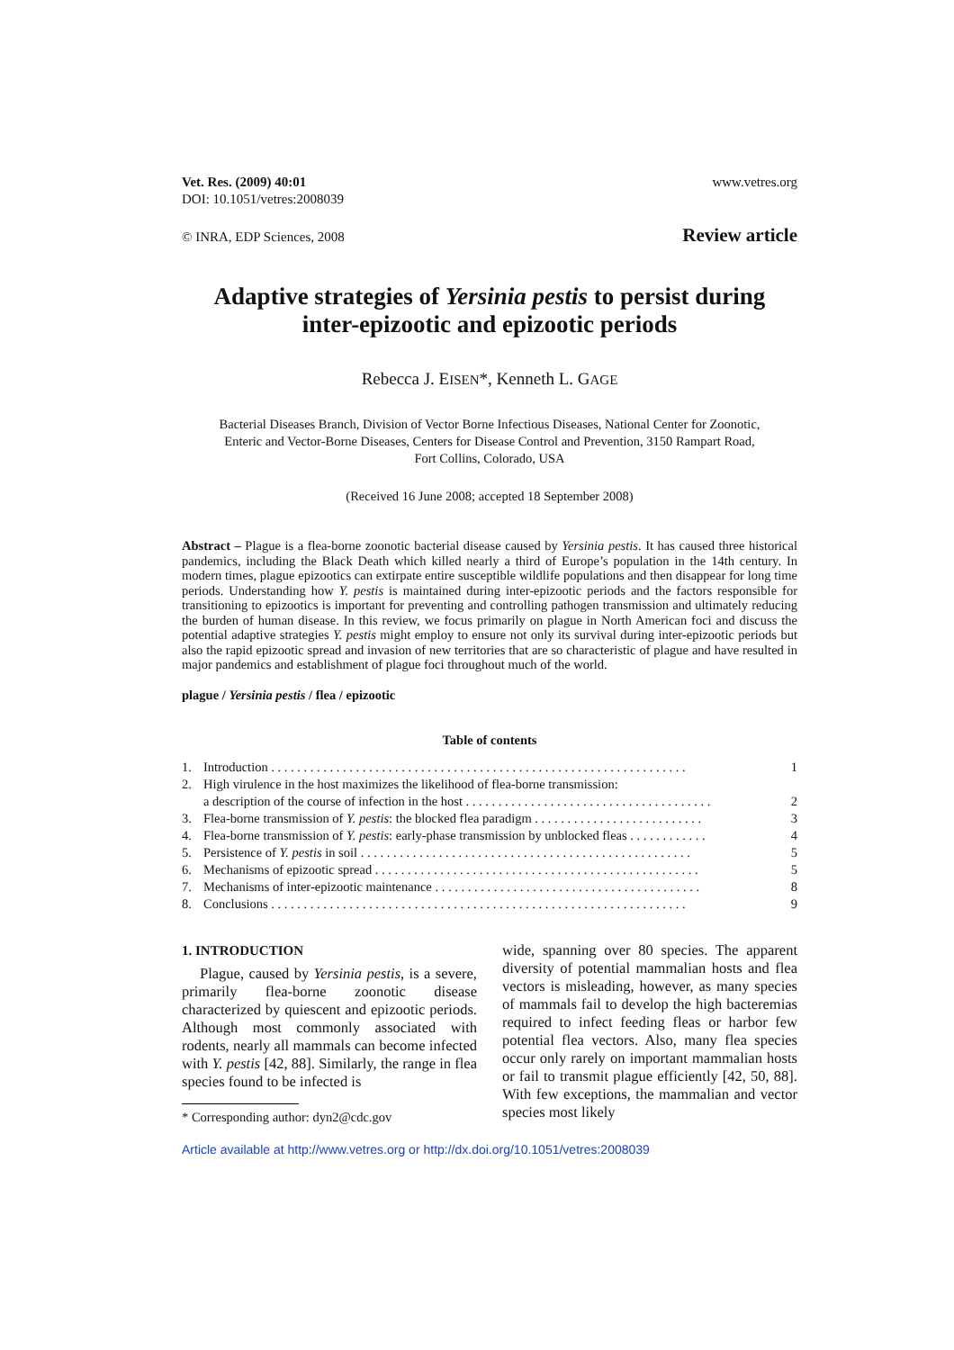Vet. Res. (2009) 40:01
DOI: 10.1051/vetres:2008039
www.vetres.org
© INRA, EDP Sciences, 2008
Review article
Adaptive strategies of Yersinia pestis to persist during
inter-epizootic and epizootic periods
Rebecca J. EISEN*, Kenneth L. GAGE
Bacterial Diseases Branch, Division of Vector Borne Infectious Diseases, National Center for Zoonotic,
Enteric and Vector-Borne Diseases, Centers for Disease Control and Prevention, 3150 Rampart Road,
Fort Collins, Colorado, USA
(Received 16 June 2008; accepted 18 September 2008)
Abstract – Plague is a flea-borne zoonotic bacterial disease caused by Yersinia pestis. It has caused three historical pandemics, including the Black Death which killed nearly a third of Europe’s population in the 14th century. In modern times, plague epizootics can extirpate entire susceptible wildlife populations and then disappear for long time periods. Understanding how Y. pestis is maintained during inter-epizootic periods and the factors responsible for transitioning to epizootics is important for preventing and controlling pathogen transmission and ultimately reducing the burden of human disease. In this review, we focus primarily on plague in North American foci and discuss the potential adaptive strategies Y. pestis might employ to ensure not only its survival during inter-epizootic periods but also the rapid epizootic spread and invasion of new territories that are so characteristic of plague and have resulted in major pandemics and establishment of plague foci throughout much of the world.
plague / Yersinia pestis / flea / epizootic
Table of contents
| 1. | Introduction . . . . . . . . . . . . . . . . . . . . . . . . . . . . . . . . . . . . . . . . . . . . . . . . . . . . . . . . . . . . . . . . | 1 |
| 2. | High virulence in the host maximizes the likelihood of flea-borne transmission: | |
| | a description of the course of infection in the host . . . . . . . . . . . . . . . . . . . . . . . . . . . . . . . . . . . . . . | 2 |
| 3. | Flea-borne transmission of Y. pestis : the blocked flea paradigm . . . . . . . . . . . . . . . . . . . . . . . . . . | 3 |
| 4. | Flea-borne transmission of Y. pestis : early-phase transmission by unblocked fleas . . . . . . . . . . . . | 4 |
| 5. | Persistence of Y. pestis in soil . . . . . . . . . . . . . . . . . . . . . . . . . . . . . . . . . . . . . . . . . . . . . . . . . . . | 5 |
| 6. | Mechanisms of epizootic spread . . . . . . . . . . . . . . . . . . . . . . . . . . . . . . . . . . . . . . . . . . . . . . . . . . | 5 |
| 7. | Mechanisms of inter-epizootic maintenance . . . . . . . . . . . . . . . . . . . . . . . . . . . . . . . . . . . . . . . . . | 8 |
| 8. | Conclusions . . . . . . . . . . . . . . . . . . . . . . . . . . . . . . . . . . . . . . . . . . . . . . . . . . . . . . . . . . . . . . . . | 9 |
1. INTRODUCTION
Plague, caused by Yersinia pestis, is a severe, primarily flea-borne zoonotic disease characterized by quiescent and epizootic periods. Although most commonly associated with rodents, nearly all mammals can become infected with Y. pestis [42, 88]. Similarly, the range in flea species found to be infected is
* Corresponding author: dyn2@cdc.gov
wide, spanning over 80 species. The apparent diversity of potential mammalian hosts and flea vectors is misleading, however, as many species of mammals fail to develop the high bacteremias required to infect feeding fleas or harbor few potential flea vectors. Also, many flea species occur only rarely on important mammalian hosts or fail to transmit plague efficiently [42, 50, 88]. With few exceptions, the mammalian and vector species most likely
Article available at http://www.vetres.org or http://dx.doi.org/10.1051/vetres:2008039